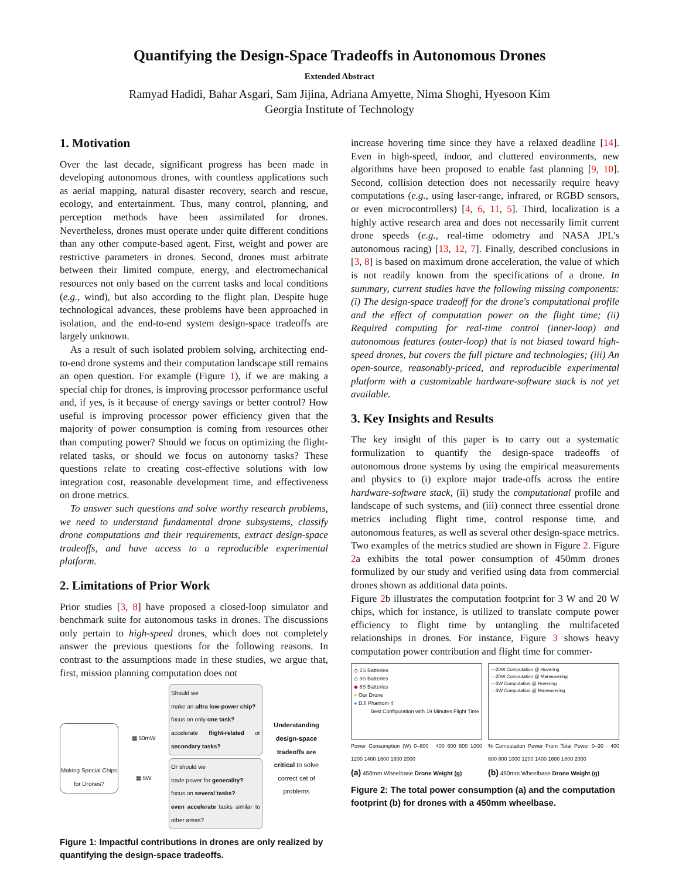Quantifying the Design-Space Tradeoffs in Autonomous Drones
Extended Abstract
Ramyad Hadidi, Bahar Asgari, Sam Jijina, Adriana Amyette, Nima Shoghi, Hyesoon Kim
Georgia Institute of Technology
1. Motivation
Over the last decade, significant progress has been made in developing autonomous drones, with countless applications such as aerial mapping, natural disaster recovery, search and rescue, ecology, and entertainment. Thus, many control, planning, and perception methods have been assimilated for drones. Nevertheless, drones must operate under quite different conditions than any other compute-based agent. First, weight and power are restrictive parameters in drones. Second, drones must arbitrate between their limited compute, energy, and electromechanical resources not only based on the current tasks and local conditions (e.g., wind), but also according to the flight plan. Despite huge technological advances, these problems have been approached in isolation, and the end-to-end system design-space tradeoffs are largely unknown.
As a result of such isolated problem solving, architecting end-to-end drone systems and their computation landscape still remains an open question. For example (Figure 1), if we are making a special chip for drones, is improving processor performance useful and, if yes, is it because of energy savings or better control? How useful is improving processor power efficiency given that the majority of power consumption is coming from resources other than computing power? Should we focus on optimizing the flight-related tasks, or should we focus on autonomy tasks? These questions relate to creating cost-effective solutions with low integration cost, reasonable development time, and effectiveness on drone metrics.
To answer such questions and solve worthy research problems, we need to understand fundamental drone subsystems, classify drone computations and their requirements, extract design-space tradeoffs, and have access to a reproducible experimental platform.
2. Limitations of Prior Work
Prior studies [3, 8] have proposed a closed-loop simulator and benchmark suite for autonomous tasks in drones. The discussions only pertain to high-speed drones, which does not completely answer the previous questions for the following reasons. In contrast to the assumptions made in these studies, we argue that, first, mission planning computation does not
Making Special Chips for Drones?
▦ 50mW
▦ 5W
Should we
make an ultra low-power chip?
focus on only one task?
accelerate flight-related or secondary tasks?
Or should we
trade power for generality?
focus on several tasks?
even accelerate tasks similar to other areas?
Understanding design-space tradeoffs are critical to solve correct set of problems
Figure 1: Impactful contributions in drones are only realized by quantifying the design-space tradeoffs.
increase hovering time since they have a relaxed deadline [14]. Even in high-speed, indoor, and cluttered environments, new algorithms have been proposed to enable fast planning [9, 10]. Second, collision detection does not necessarily require heavy computations (e.g., using laser-range, infrared, or RGBD sensors, or even microcontrollers) [4, 6, 11, 5]. Third, localization is a highly active research area and does not necessarily limit current drone speeds (e.g., real-time odometry and NASA JPL's autonomous racing) [13, 12, 7]. Finally, described conclusions in [3, 8] is based on maximum drone acceleration, the value of which is not readily known from the specifications of a drone. In summary, current studies have the following missing components: (i) The design-space tradeoff for the drone's computational profile and the effect of computation power on the flight time; (ii) Required computing for real-time control (inner-loop) and autonomous features (outer-loop) that is not biased toward high-speed drones, but covers the full picture and technologies; (iii) An open-source, reasonably-priced, and reproducible experimental platform with a customizable hardware-software stack is not yet available.
3. Key Insights and Results
The key insight of this paper is to carry out a systematic formulization to quantify the design-space tradeoffs of autonomous drone systems by using the empirical measurements and physics to (i) explore major trade-offs across the entire hardware-software stack, (ii) study the computational profile and landscape of such systems, and (iii) connect three essential drone metrics including flight time, control response time, and autonomous features, as well as several other design-space metrics. Two examples of the metrics studied are shown in Figure 2. Figure 2a exhibits the total power consumption of 450mm drones formulized by our study and verified using data from commercial drones shown as additional data points.
Figure 2b illustrates the computation footprint for 3 W and 20 W chips, which for instance, is utilized to translate compute power efficiency to flight time by untangling the multifaceted relationships in drones. For instance, Figure 3 shows heavy computation power contribution and flight time for commer-
◇ 1S Batteries
◇ 3S Batteries
◆ 6S Batteries
● Our Drone
● DJI Phantom 4
Best Configuration with 19 Minutes Flight Time
Power Consumption (W) 0–800 · 400 600 800 1000 1200 1400 1600 1800 2000
(a) 450mm Wheelbase Drone Weight (g)
—20W Computation @ Hovering
—20W Computation @ Maneuvering
—3W Computation @ Hovering
—3W Computation @ Maneuvering
% Computaiton Power From Total Power 0–30 · 400 600 800 1000 1200 1400 1600 1800 2000
(b) 450mm Wheelbase Drone Weight (g)
Figure 2: The total power consumption (a) and the computation footprint (b) for drones with a 450mm wheelbase.